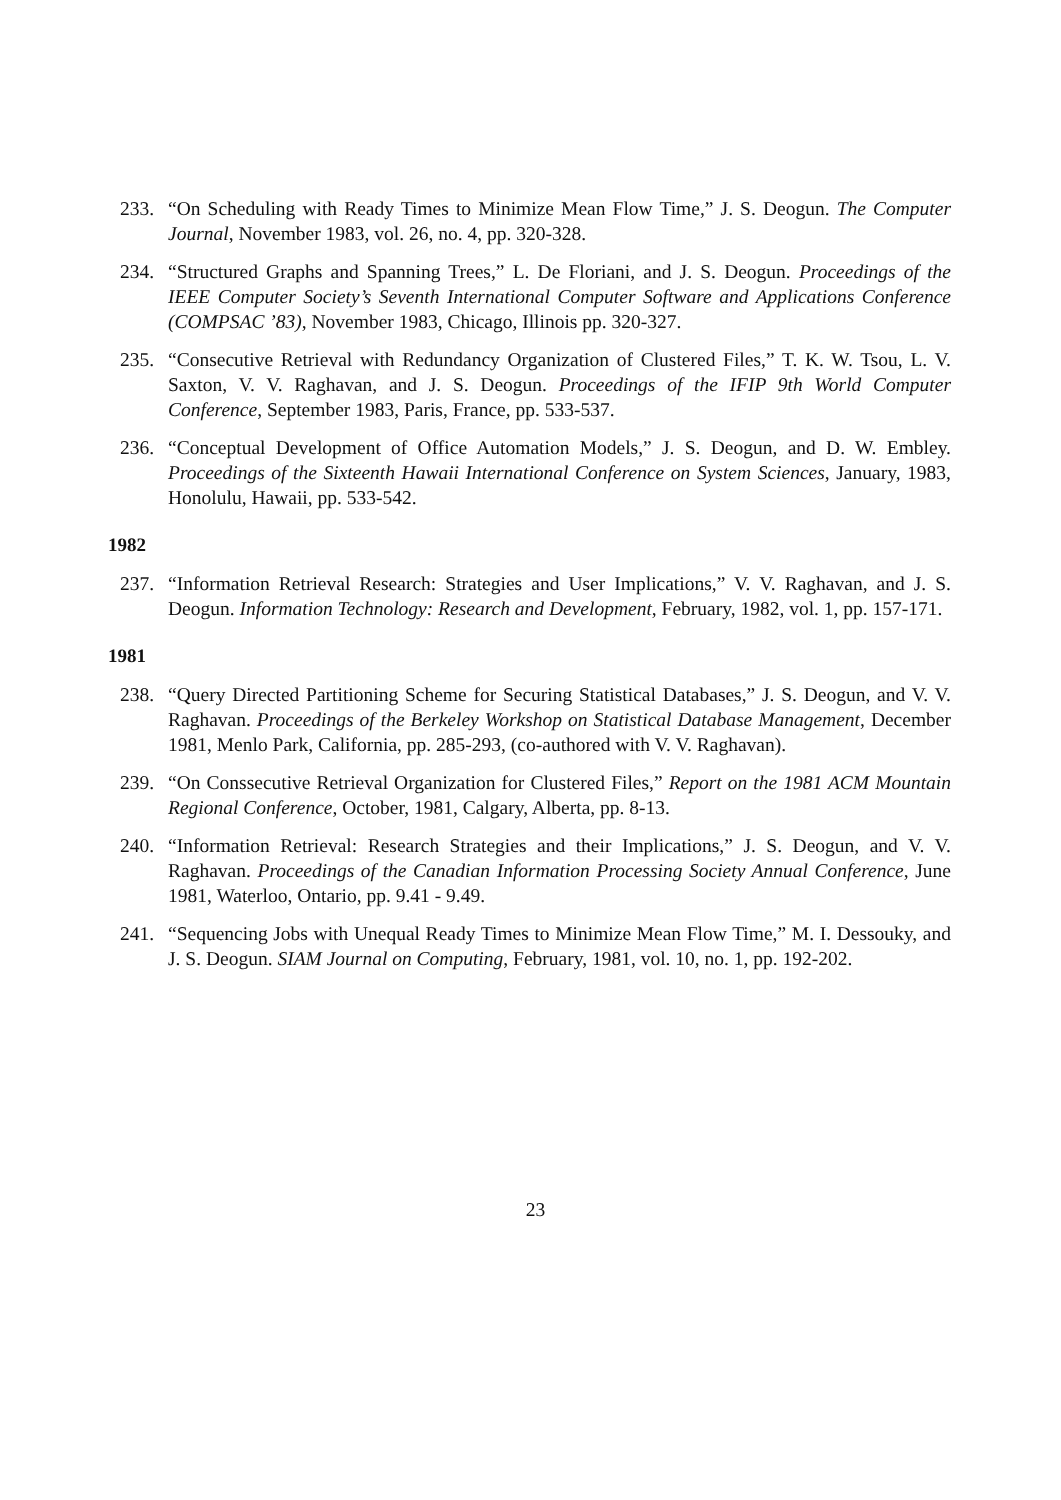233. “On Scheduling with Ready Times to Minimize Mean Flow Time,” J. S. Deogun. The Computer Journal, November 1983, vol. 26, no. 4, pp. 320-328.
234. “Structured Graphs and Spanning Trees,” L. De Floriani, and J. S. Deogun. Proceedings of the IEEE Computer Society’s Seventh International Computer Software and Applications Conference (COMPSAC ’83), November 1983, Chicago, Illinois pp. 320-327.
235. “Consecutive Retrieval with Redundancy Organization of Clustered Files,” T. K. W. Tsou, L. V. Saxton, V. V. Raghavan, and J. S. Deogun. Proceedings of the IFIP 9th World Computer Conference, September 1983, Paris, France, pp. 533-537.
236. “Conceptual Development of Office Automation Models,” J. S. Deogun, and D. W. Embley. Proceedings of the Sixteenth Hawaii International Conference on System Sciences, January, 1983, Honolulu, Hawaii, pp. 533-542.
1982
237. “Information Retrieval Research: Strategies and User Implications,” V. V. Raghavan, and J. S. Deogun. Information Technology: Research and Development, February, 1982, vol. 1, pp. 157-171.
1981
238. “Query Directed Partitioning Scheme for Securing Statistical Databases,” J. S. Deogun, and V. V. Raghavan. Proceedings of the Berkeley Workshop on Statistical Database Management, December 1981, Menlo Park, California, pp. 285-293, (co-authored with V. V. Raghavan).
239. “On Conssecutive Retrieval Organization for Clustered Files,” Report on the 1981 ACM Mountain Regional Conference, October, 1981, Calgary, Alberta, pp. 8-13.
240. “Information Retrieval: Research Strategies and their Implications,” J. S. Deogun, and V. V. Raghavan. Proceedings of the Canadian Information Processing Society Annual Conference, June 1981, Waterloo, Ontario, pp. 9.41 - 9.49.
241. “Sequencing Jobs with Unequal Ready Times to Minimize Mean Flow Time,” M. I. Dessouky, and J. S. Deogun. SIAM Journal on Computing, February, 1981, vol. 10, no. 1, pp. 192-202.
23